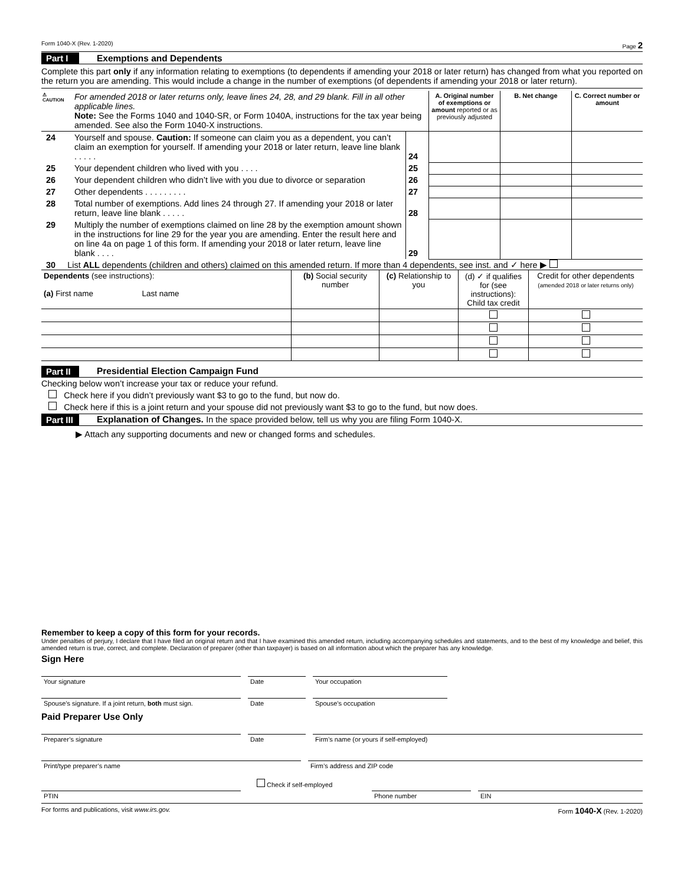Form 1040-X (Rev. 1-2020) Page 2
Part I Exemptions and Dependents
Complete this part only if any information relating to exemptions (to dependents if amending your 2018 or later return) has changed from what you reported on the return you are amending. This would include a change in the number of exemptions (of dependents if amending your 2018 or later return).
| ⚠ CAUTION | For amended 2018 or later returns only, leave lines 24, 28, and 29 blank. Fill in all other applicable lines. Note: See the Forms 1040 and 1040-SR, or Form 1040A, instructions for the tax year being amended. See also the Form 1040-X instructions. | | A. Original number of exemptions or amount reported or as previously adjusted | B. Net change | C. Correct number or amount |
| 24 | Yourself and spouse. Caution: If someone can claim you as a dependent, you can’t claim an exemption for yourself. If amending your 2018 or later return, leave line blank . . . . . | 24 | | | |
| 25 | Your dependent children who lived with you . . . . | 25 | | | |
| 26 | Your dependent children who didn’t live with you due to divorce or separation | 26 | | | |
| 27 | Other dependents . . . . . . . . . | 27 | | | |
| 28 | Total number of exemptions. Add lines 24 through 27. If amending your 2018 or later return, leave line blank . . . . . | 28 | | | |
| 29 | Multiply the number of exemptions claimed on line 28 by the exemption amount shown in the instructions for line 29 for the year you are amending. Enter the result here and on line 4a on page 1 of this form. If amending your 2018 or later return, leave line blank . . . . | 29 | | | |
30 List ALL dependents (children and others) claimed on this amended return. If more than 4 dependents, see inst. and ✓ here ▶
| Dependents (see instructions): (a) First name Last name | (b) Social security number | (c) Relationship to you | (d) ✓ if qualifies for (see instructions): Child tax credit | Credit for other dependents (amended 2018 or later returns only) |
Part II Presidential Election Campaign Fund
Checking below won’t increase your tax or reduce your refund.
Check here if you didn’t previously want $3 to go to the fund, but now do.
Check here if this is a joint return and your spouse did not previously want $3 to go to the fund, but now does.
Part III Explanation of Changes. In the space provided below, tell us why you are filing Form 1040-X.
▶ Attach any supporting documents and new or changed forms and schedules.
Remember to keep a copy of this form for your records.
Under penalties of perjury, I declare that I have filed an original return and that I have examined this amended return, including accompanying schedules and statements, and to the best of my knowledge and belief, this amended return is true, correct, and complete. Declaration of preparer (other than taxpayer) is based on all information about which the preparer has any knowledge.
Sign Here
Your signature Date Your occupation
Spouse’s signature. If a joint return, both must sign.
Date Spouse’s occupation
Paid Preparer Use Only
Preparer’s signature Date Firm’s name (or yours if self-employed)
Print/type preparer’s name Firm’s address and ZIP code
Check if self-employed
PTIN Phone number EIN
For forms and publications, visit www.irs.gov. Form 1040-X (Rev. 1-2020)